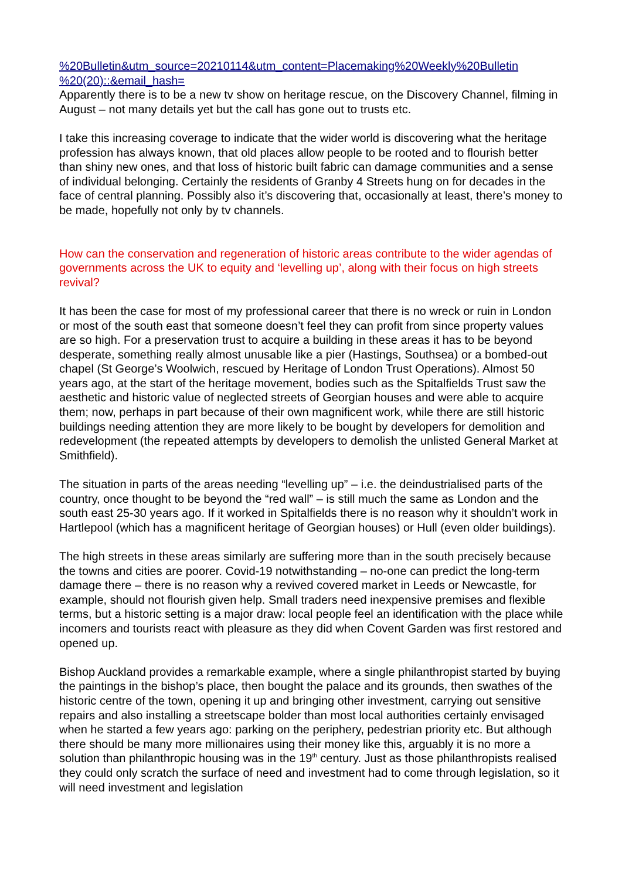%20Bulletin&utm_source=20210114&utm_content=Placemaking%20Weekly%20Bulletin %20(20)::&email_hash=
Apparently there is to be a new tv show on heritage rescue, on the Discovery Channel, filming in August – not many details yet but the call has gone out to trusts etc.
I take this increasing coverage to indicate that the wider world is discovering what the heritage profession has always known, that old places allow people to be rooted and to flourish better than shiny new ones, and that loss of historic built fabric can damage communities and a sense of individual belonging. Certainly the residents of Granby 4 Streets hung on for decades in the face of central planning. Possibly also it’s discovering that, occasionally at least, there’s money to be made, hopefully not only by tv channels.
How can the conservation and regeneration of historic areas contribute to the wider agendas of governments across the UK to equity and ‘levelling up’, along with their focus on high streets revival?
It has been the case for most of my professional career that there is no wreck or ruin in London or most of the south east that someone doesn’t feel they can profit from since property values are so high. For a preservation trust to acquire a building in these areas it has to be beyond desperate, something really almost unusable like a pier (Hastings, Southsea) or a bombed-out chapel (St George’s Woolwich, rescued by Heritage of London Trust Operations). Almost 50 years ago, at the start of the heritage movement, bodies such as the Spitalfields Trust saw the aesthetic and historic value of neglected streets of Georgian houses and were able to acquire them; now, perhaps in part because of their own magnificent work, while there are still historic buildings needing attention they are more likely to be bought by developers for demolition and redevelopment (the repeated attempts by developers to demolish the unlisted General Market at Smithfield).
The situation in parts of the areas needing “levelling up” – i.e. the deindustrialised parts of the country, once thought to be beyond the “red wall” – is still much the same as London and the south east 25-30 years ago. If it worked in Spitalfields there is no reason why it shouldn’t work in Hartlepool (which has a magnificent heritage of Georgian houses) or Hull (even older buildings).
The high streets in these areas similarly are suffering more than in the south precisely because the towns and cities are poorer. Covid-19 notwithstanding – no-one can predict the long-term damage there – there is no reason why a revived covered market in Leeds or Newcastle, for example, should not flourish given help. Small traders need inexpensive premises and flexible terms, but a historic setting is a major draw: local people feel an identification with the place while incomers and tourists react with pleasure as they did when Covent Garden was first restored and opened up.
Bishop Auckland provides a remarkable example, where a single philanthropist started by buying the paintings in the bishop’s place, then bought the palace and its grounds, then swathes of the historic centre of the town, opening it up and bringing other investment, carrying out sensitive repairs and also installing a streetscape bolder than most local authorities certainly envisaged when he started a few years ago: parking on the periphery, pedestrian priority etc. But although there should be many more millionaires using their money like this, arguably it is no more a solution than philanthropic housing was in the 19<sup>th</sup> century. Just as those philanthropists realised they could only scratch the surface of need and investment had to come through legislation, so it will need investment and legislation